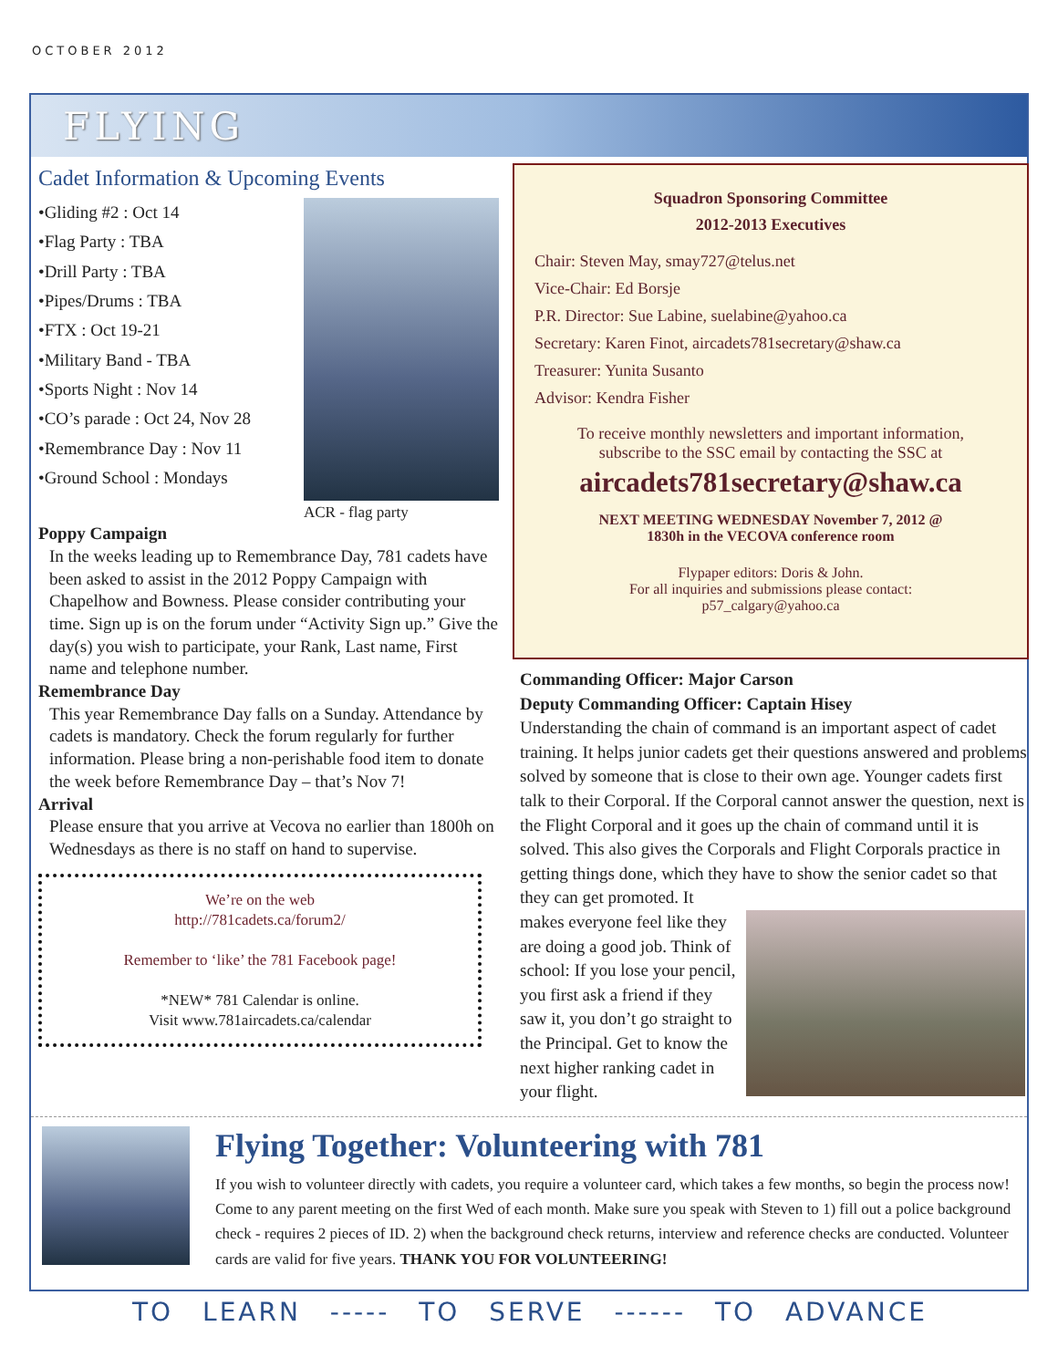OCTOBER 2012
FLYING
Cadet Information & Upcoming Events
•Gliding #2 : Oct 14
•Flag Party : TBA
•Drill Party : TBA
•Pipes/Drums : TBA
•FTX : Oct 19-21
•Military Band - TBA
•Sports Night : Nov 14
•CO’s parade : Oct 24, Nov 28
•Remembrance Day : Nov 11
•Ground School : Mondays
ACR - flag party
Poppy Campaign
In the weeks leading up to Remembrance Day, 781 cadets have been asked to assist in the 2012 Poppy Campaign with Chapelhow and Bowness. Please consider contributing your time. Sign up is on the forum under “Activity Sign up.” Give the day(s) you wish to participate, your Rank, Last name, First name and telephone number.
Remembrance Day
This year Remembrance Day falls on a Sunday. Attendance by cadets is mandatory. Check the forum regularly for further information. Please bring a non-perishable food item to donate the week before Remembrance Day – that’s Nov 7!
Arrival
Please ensure that you arrive at Vecova no earlier than 1800h on Wednesdays as there is no staff on hand to supervise.
We’re on the web
http://781cadets.ca/forum2/
Remember to ‘like’ the 781 Facebook page!
*NEW* 781 Calendar is online.
Visit www.781aircadets.ca/calendar
Squadron Sponsoring Committee
2012-2013 Executives
Chair: Steven May, smay727@telus.net
Vice-Chair: Ed Borsje
P.R. Director: Sue Labine, suelabine@yahoo.ca
Secretary: Karen Finot, aircadets781secretary@shaw.ca
Treasurer: Yunita Susanto
Advisor: Kendra Fisher
To receive monthly newsletters and important information,
subscribe to the SSC email by contacting the SSC at
aircadets781secretary@shaw.ca
NEXT MEETING WEDNESDAY November 7, 2012 @
1830h in the VECOVA conference room
Flypaper editors: Doris & John.
For all inquiries and submissions please contact:
p57_calgary@yahoo.ca
Commanding Officer: Major Carson
Deputy Commanding Officer: Captain Hisey
Understanding the chain of command is an important aspect of cadet training. It helps junior cadets get their questions answered and problems solved by someone that is close to their own age. Younger cadets first talk to their Corporal. If the Corporal cannot answer the question, next is the Flight Corporal and it goes up the chain of command until it is solved. This also gives the Corporals and Flight Corporals practice in getting things done, which they have to show the senior cadet so that they can get promoted. It
makes everyone feel like they are doing a good job. Think of school: If you lose your pencil, you first ask a friend if they saw it, you don’t go straight to the Principal. Get to know the next higher ranking cadet in your flight.
Flying Together: Volunteering with 781
If you wish to volunteer directly with cadets, you require a volunteer card, which takes a few months, so begin the process now! Come to any parent meeting on the first Wed of each month. Make sure you speak with Steven to 1) fill out a police background check - requires 2 pieces of ID. 2) when the background check returns, interview and reference checks are conducted. Volunteer cards are valid for five years. THANK YOU FOR VOLUNTEERING!
TO LEARN ----- TO SERVE ------ TO ADVANCE